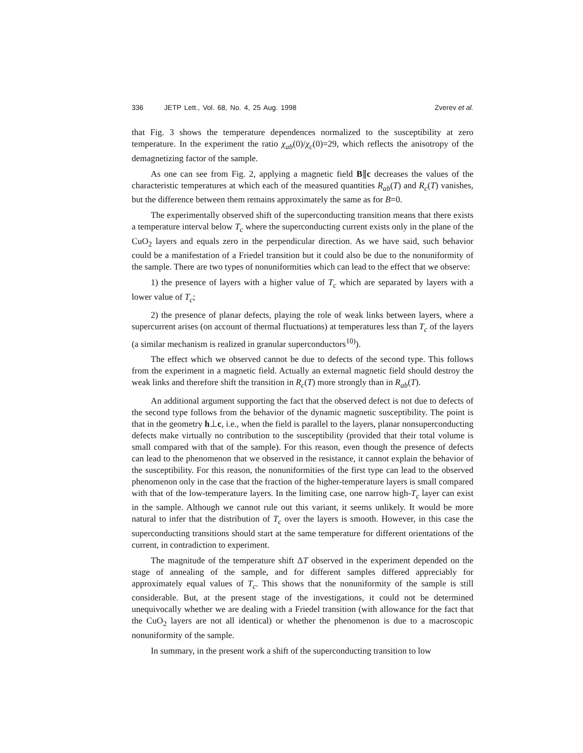336 JETP Lett., Vol. 68, No. 4, 25 Aug. 1998 Zverev et al.
that Fig. 3 shows the temperature dependences normalized to the susceptibility at zero temperature. In the experiment the ratio χ<sub>ab</sub>(0)/χ<sub>c</sub>(0)=29, which reflects the anisotropy of the demagnetizing factor of the sample.
As one can see from Fig. 2, applying a magnetic field B∥c decreases the values of the characteristic temperatures at which each of the measured quantities R<sub>ab</sub>(T) and R<sub>c</sub>(T) vanishes, but the difference between them remains approximately the same as for B=0.
The experimentally observed shift of the superconducting transition means that there exists a temperature interval below T<sub>c</sub> where the superconducting current exists only in the plane of the CuO<sub>2</sub> layers and equals zero in the perpendicular direction. As we have said, such behavior could be a manifestation of a Friedel transition but it could also be due to the nonuniformity of the sample. There are two types of nonuniformities which can lead to the effect that we observe:
1) the presence of layers with a higher value of T<sub>c</sub> which are separated by layers with a lower value of T<sub>c</sub>;
2) the presence of planar defects, playing the role of weak links between layers, where a supercurrent arises (on account of thermal fluctuations) at temperatures less than T<sub>c</sub> of the layers (a similar mechanism is realized in granular superconductors<sup>10)</sup>).
The effect which we observed cannot be due to defects of the second type. This follows from the experiment in a magnetic field. Actually an external magnetic field should destroy the weak links and therefore shift the transition in R<sub>c</sub>(T) more strongly than in R<sub>ab</sub>(T).
An additional argument supporting the fact that the observed defect is not due to defects of the second type follows from the behavior of the dynamic magnetic susceptibility. The point is that in the geometry h⊥c, i.e., when the field is parallel to the layers, planar nonsuperconducting defects make virtually no contribution to the susceptibility (provided that their total volume is small compared with that of the sample). For this reason, even though the presence of defects can lead to the phenomenon that we observed in the resistance, it cannot explain the behavior of the susceptibility. For this reason, the nonuniformities of the first type can lead to the observed phenomenon only in the case that the fraction of the higher-temperature layers is small compared with that of the low-temperature layers. In the limiting case, one narrow high-T<sub>c</sub> layer can exist in the sample. Although we cannot rule out this variant, it seems unlikely. It would be more natural to infer that the distribution of T<sub>c</sub> over the layers is smooth. However, in this case the superconducting transitions should start at the same temperature for different orientations of the current, in contradiction to experiment.
The magnitude of the temperature shift ΔT observed in the experiment depended on the stage of annealing of the sample, and for different samples differed appreciably for approximately equal values of T<sub>c</sub>. This shows that the nonuniformity of the sample is still considerable. But, at the present stage of the investigations, it could not be determined unequivocally whether we are dealing with a Friedel transition (with allowance for the fact that the CuO<sub>2</sub> layers are not all identical) or whether the phenomenon is due to a macroscopic nonuniformity of the sample.
In summary, in the present work a shift of the superconducting transition to low